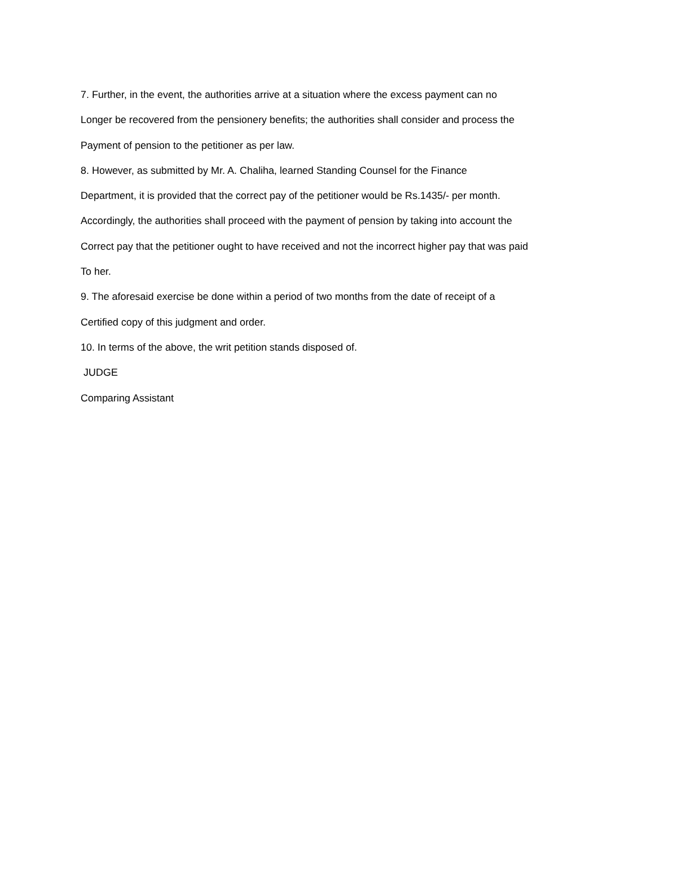7. Further, in the event, the authorities arrive at a situation where the excess payment can no
Longer be recovered from the pensionery benefits; the authorities shall consider and process the
Payment of pension to the petitioner as per law.
8. However, as submitted by Mr. A. Chaliha, learned Standing Counsel for the Finance
Department, it is provided that the correct pay of the petitioner would be Rs.1435/- per month.
Accordingly, the authorities shall proceed with the payment of pension by taking into account the
Correct pay that the petitioner ought to have received and not the incorrect higher pay that was paid
To her.
9. The aforesaid exercise be done within a period of two months from the date of receipt of a
Certified copy of this judgment and order.
10. In terms of the above, the writ petition stands disposed of.
JUDGE
Comparing Assistant